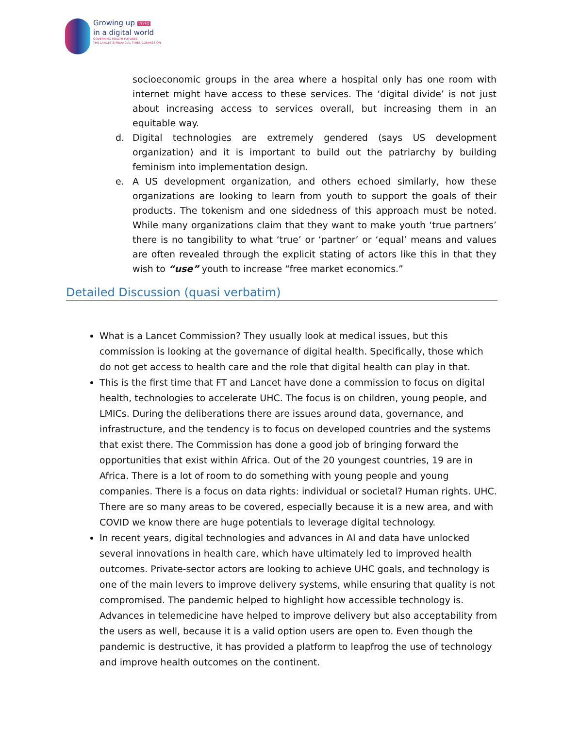Growing up 2030
in a digital world
GOVERNING HEALTH FUTURES
THE LANCET & FINANCIAL TIMES COMMISSION
socioeconomic groups in the area where a hospital only has one room with internet might have access to these services. The ‘digital divide’ is not just about increasing access to services overall, but increasing them in an equitable way.
d. Digital technologies are extremely gendered (says US development organization) and it is important to build out the patriarchy by building feminism into implementation design.
e. A US development organization, and others echoed similarly, how these organizations are looking to learn from youth to support the goals of their products. The tokenism and one sidedness of this approach must be noted. While many organizations claim that they want to make youth ‘true partners’ there is no tangibility to what ‘true’ or ‘partner’ or ‘equal’ means and values are often revealed through the explicit stating of actors like this in that they wish to “use” youth to increase “free market economics.”
Detailed Discussion (quasi verbatim)
What is a Lancet Commission? They usually look at medical issues, but this commission is looking at the governance of digital health. Specifically, those which do not get access to health care and the role that digital health can play in that.
This is the first time that FT and Lancet have done a commission to focus on digital health, technologies to accelerate UHC. The focus is on children, young people, and LMICs. During the deliberations there are issues around data, governance, and infrastructure, and the tendency is to focus on developed countries and the systems that exist there. The Commission has done a good job of bringing forward the opportunities that exist within Africa. Out of the 20 youngest countries, 19 are in Africa. There is a lot of room to do something with young people and young companies. There is a focus on data rights: individual or societal? Human rights. UHC. There are so many areas to be covered, especially because it is a new area, and with COVID we know there are huge potentials to leverage digital technology.
In recent years, digital technologies and advances in AI and data have unlocked several innovations in health care, which have ultimately led to improved health outcomes. Private-sector actors are looking to achieve UHC goals, and technology is one of the main levers to improve delivery systems, while ensuring that quality is not compromised. The pandemic helped to highlight how accessible technology is. Advances in telemedicine have helped to improve delivery but also acceptability from the users as well, because it is a valid option users are open to. Even though the pandemic is destructive, it has provided a platform to leapfrog the use of technology and improve health outcomes on the continent.